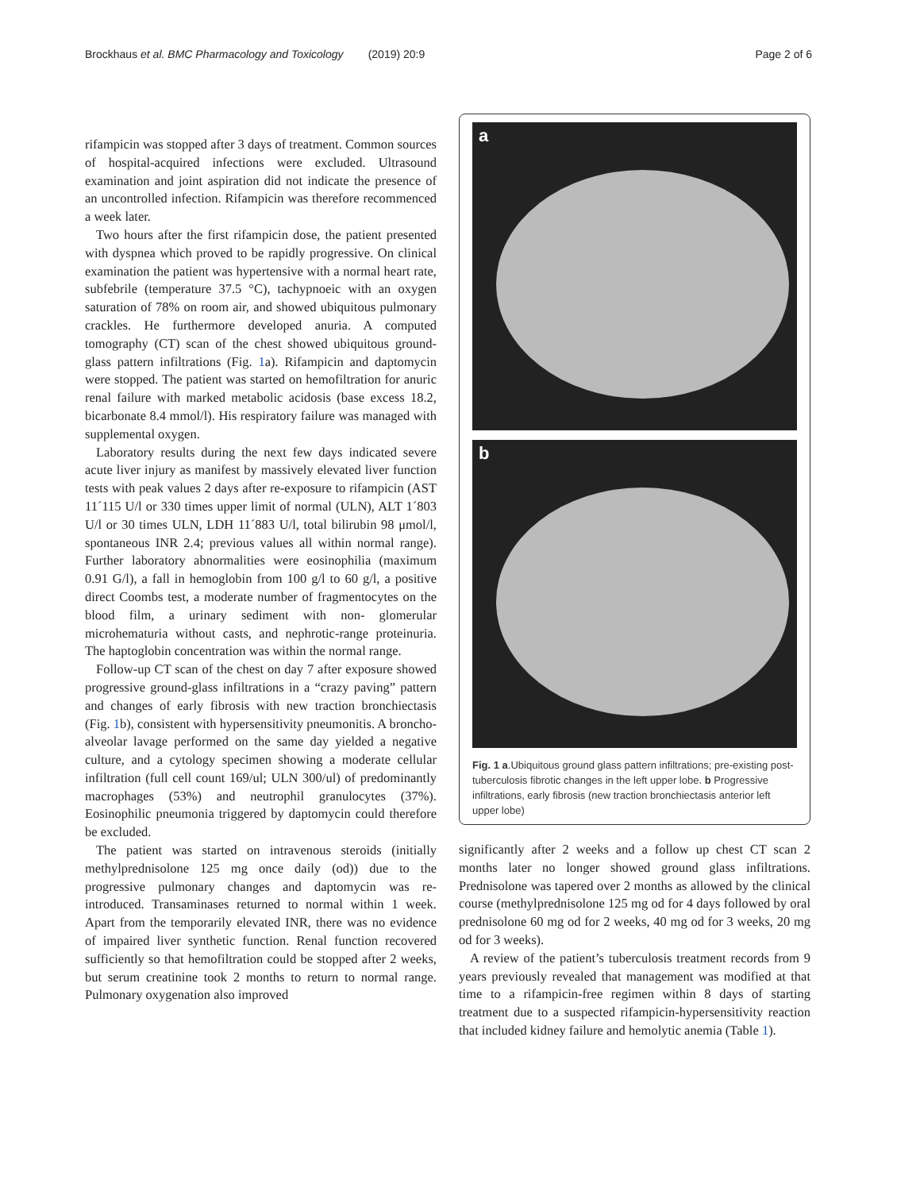Brockhaus et al. BMC Pharmacology and Toxicology (2019) 20:9 Page 2 of 6
rifampicin was stopped after 3 days of treatment. Common sources of hospital-acquired infections were excluded. Ultrasound examination and joint aspiration did not indicate the presence of an uncontrolled infection. Rifampicin was therefore recommenced a week later.
Two hours after the first rifampicin dose, the patient presented with dyspnea which proved to be rapidly progressive. On clinical examination the patient was hypertensive with a normal heart rate, subfebrile (temperature 37.5 °C), tachypnoeic with an oxygen saturation of 78% on room air, and showed ubiquitous pulmonary crackles. He furthermore developed anuria. A computed tomography (CT) scan of the chest showed ubiquitous ground-glass pattern infiltrations (Fig. 1a). Rifampicin and daptomycin were stopped. The patient was started on hemofiltration for anuric renal failure with marked metabolic acidosis (base excess 18.2, bicarbonate 8.4 mmol/l). His respiratory failure was managed with supplemental oxygen.
Laboratory results during the next few days indicated severe acute liver injury as manifest by massively elevated liver function tests with peak values 2 days after re-exposure to rifampicin (AST 11´115 U/l or 330 times upper limit of normal (ULN), ALT 1´803 U/l or 30 times ULN, LDH 11´883 U/l, total bilirubin 98 μmol/l, spontaneous INR 2.4; previous values all within normal range). Further laboratory abnormalities were eosinophilia (maximum 0.91 G/l), a fall in hemoglobin from 100 g/l to 60 g/l, a positive direct Coombs test, a moderate number of fragmentocytes on the blood film, a urinary sediment with non- glomerular microhematuria without casts, and nephrotic-range proteinuria. The haptoglobin concentration was within the normal range.
Follow-up CT scan of the chest on day 7 after exposure showed progressive ground-glass infiltrations in a “crazy paving” pattern and changes of early fibrosis with new traction bronchiectasis (Fig. 1b), consistent with hypersensitivity pneumonitis. A broncho-alveolar lavage performed on the same day yielded a negative culture, and a cytology specimen showing a moderate cellular infiltration (full cell count 169/ul; ULN 300/ul) of predominantly macrophages (53%) and neutrophil granulocytes (37%). Eosinophilic pneumonia triggered by daptomycin could therefore be excluded.
The patient was started on intravenous steroids (initially methylprednisolone 125 mg once daily (od)) due to the progressive pulmonary changes and daptomycin was re-introduced. Transaminases returned to normal within 1 week. Apart from the temporarily elevated INR, there was no evidence of impaired liver synthetic function. Renal function recovered sufficiently so that hemofiltration could be stopped after 2 weeks, but serum creatinine took 2 months to return to normal range. Pulmonary oxygenation also improved
a
b
Fig. 1 a.Ubiquitous ground glass pattern infiltrations; pre-existing post-tuberculosis fibrotic changes in the left upper lobe. b Progressive infiltrations, early fibrosis (new traction bronchiectasis anterior left upper lobe)
significantly after 2 weeks and a follow up chest CT scan 2 months later no longer showed ground glass infiltrations. Prednisolone was tapered over 2 months as allowed by the clinical course (methylprednisolone 125 mg od for 4 days followed by oral prednisolone 60 mg od for 2 weeks, 40 mg od for 3 weeks, 20 mg od for 3 weeks).
A review of the patient’s tuberculosis treatment records from 9 years previously revealed that management was modified at that time to a rifampicin-free regimen within 8 days of starting treatment due to a suspected rifampicin-hypersensitivity reaction that included kidney failure and hemolytic anemia (Table 1).